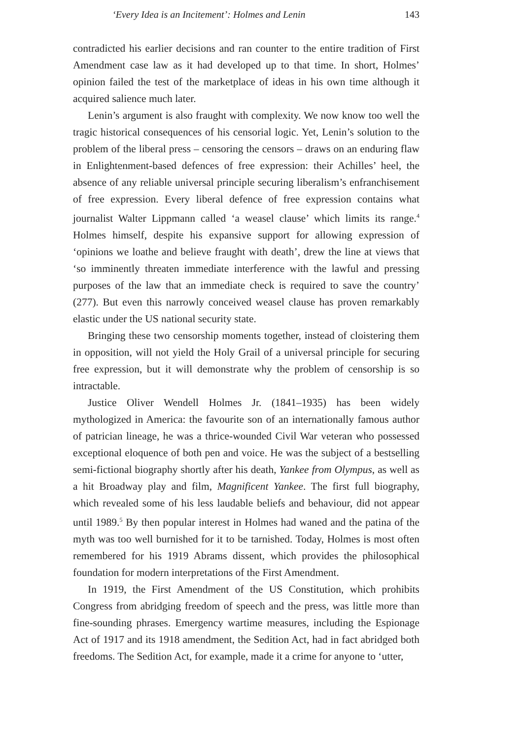‘Every Idea is an Incitement’: Holmes and Lenin 143
contradicted his earlier decisions and ran counter to the entire tradition of First Amendment case law as it had developed up to that time. In short, Holmes’ opinion failed the test of the marketplace of ideas in his own time although it acquired salience much later.
Lenin’s argument is also fraught with complexity. We now know too well the tragic historical consequences of his censorial logic. Yet, Lenin’s solution to the problem of the liberal press – censoring the censors – draws on an enduring flaw in Enlightenment-based defences of free expression: their Achilles’ heel, the absence of any reliable universal principle securing liberalism’s enfranchisement of free expression. Every liberal defence of free expression contains what journalist Walter Lippmann called ‘a weasel clause’ which limits its range.<sup>4</sup> Holmes himself, despite his expansive support for allowing expression of ‘opinions we loathe and believe fraught with death’, drew the line at views that ‘so imminently threaten immediate interference with the lawful and pressing purposes of the law that an immediate check is required to save the country’ (277). But even this narrowly conceived weasel clause has proven remarkably elastic under the US national security state.
Bringing these two censorship moments together, instead of cloistering them in opposition, will not yield the Holy Grail of a universal principle for securing free expression, but it will demonstrate why the problem of censorship is so intractable.
Justice Oliver Wendell Holmes Jr. (1841–1935) has been widely mythologized in America: the favourite son of an internationally famous author of patrician lineage, he was a thrice-wounded Civil War veteran who possessed exceptional eloquence of both pen and voice. He was the subject of a bestselling semi-fictional biography shortly after his death, Yankee from Olympus, as well as a hit Broadway play and film, Magnificent Yankee. The first full biography, which revealed some of his less laudable beliefs and behaviour, did not appear until 1989.<sup>5</sup> By then popular interest in Holmes had waned and the patina of the myth was too well burnished for it to be tarnished. Today, Holmes is most often remembered for his 1919 Abrams dissent, which provides the philosophical foundation for modern interpretations of the First Amendment.
In 1919, the First Amendment of the US Constitution, which prohibits Congress from abridging freedom of speech and the press, was little more than fine-sounding phrases. Emergency wartime measures, including the Espionage Act of 1917 and its 1918 amendment, the Sedition Act, had in fact abridged both freedoms. The Sedition Act, for example, made it a crime for anyone to ‘utter,